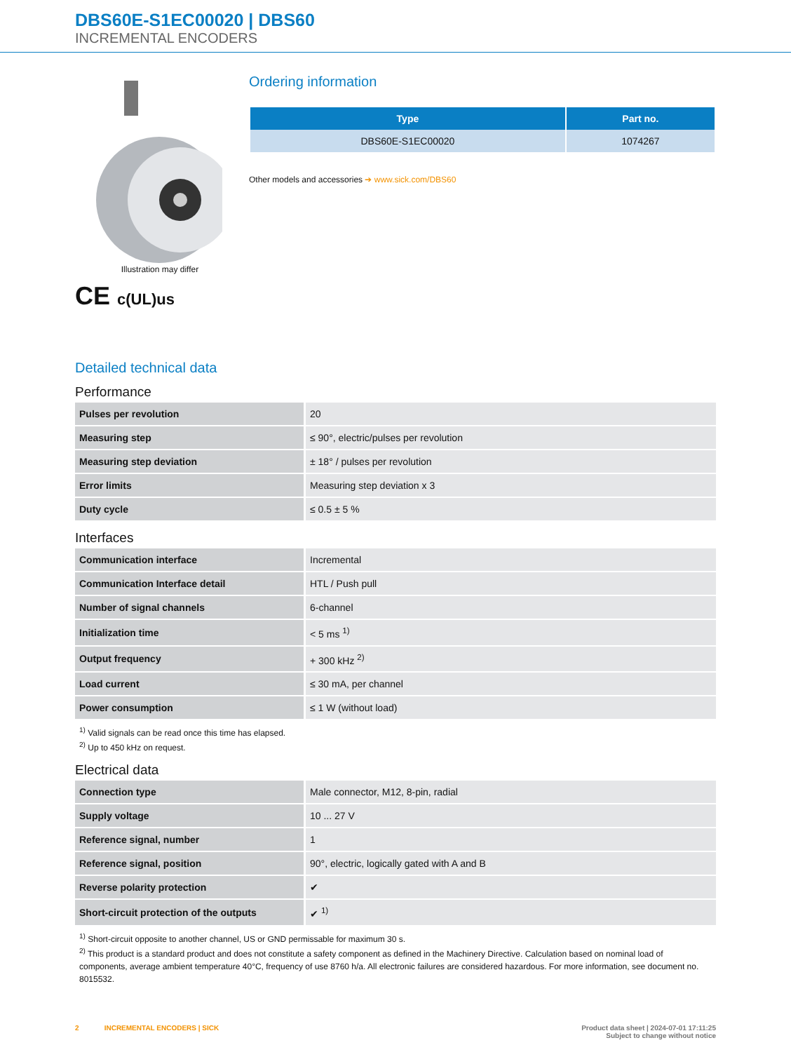DBS60E-S1EC00020 | DBS60
INCREMENTAL ENCODERS
Illustration may differ
CE c(UL)us
Ordering information
| Type | Part no. |
| --- | --- |
| DBS60E-S1EC00020 | 1074267 |
Other models and accessories ➔ www.sick.com/DBS60
Detailed technical data
Performance
| Pulses per revolution | 20 |
| Measuring step | ≤ 90°, electric/pulses per revolution |
| Measuring step deviation | ± 18° / pulses per revolution |
| Error limits | Measuring step deviation x 3 |
| Duty cycle | ≤ 0.5 ± 5 % |
Interfaces
| Communication interface | Incremental |
| Communication Interface detail | HTL / Push pull |
| Number of signal channels | 6-channel |
| Initialization time | < 5 ms <sup>1)</sup> |
| Output frequency | + 300 kHz <sup>2)</sup> |
| Load current | ≤ 30 mA, per channel |
| Power consumption | ≤ 1 W (without load) |
<sup>1)</sup> Valid signals can be read once this time has elapsed.
<sup>2)</sup> Up to 450 kHz on request.
Electrical data
| Connection type | Male connector, M12, 8-pin, radial |
| Supply voltage | 10 ... 27 V |
| Reference signal, number | 1 |
| Reference signal, position | 90°, electric, logically gated with A and B |
| Reverse polarity protection | ✔ |
| Short-circuit protection of the outputs | ✔ <sup>1)</sup> |
<sup>1)</sup> Short-circuit opposite to another channel, US or GND permissable for maximum 30 s.
<sup>2)</sup> This product is a standard product and does not constitute a safety component as defined in the Machinery Directive. Calculation based on nominal load of components, average ambient temperature 40°C, frequency of use 8760 h/a. All electronic failures are considered hazardous. For more information, see document no. 8015532.
2 INCREMENTAL ENCODERS | SICK
Product data sheet | 2024-07-01 17:11:25
Subject to change without notice